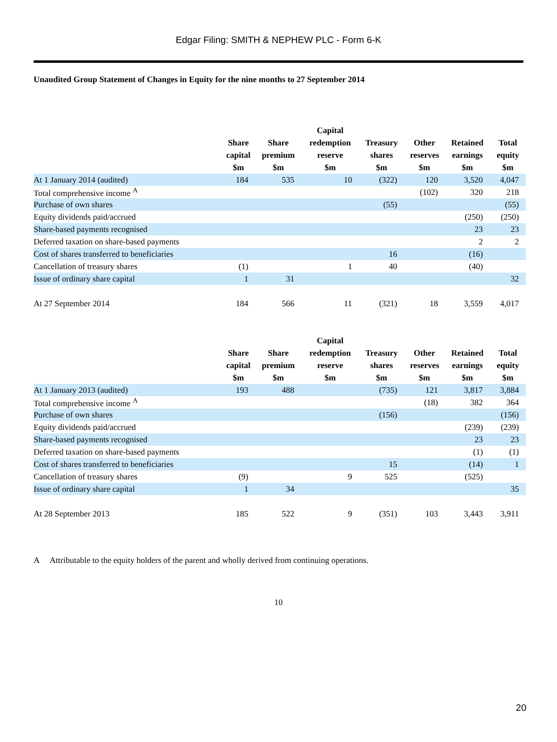Edgar Filing: SMITH & NEPHEW PLC - Form 6-K
Unaudited Group Statement of Changes in Equity for the nine months to 27 September 2014
| | Share capital $m | Share premium $m | Capital redemption reserve $m | Treasury shares $m | Other reserves $m | Retained earnings $m | Total equity $m |
| --- | --- | --- | --- | --- | --- | --- | --- |
| At 1 January 2014 (audited) | 184 | 535 | 10 | (322) | 120 | 3,520 | 4,047 |
| Total comprehensive income <sup>A</sup> | | | | | (102) | 320 | 218 |
| Purchase of own shares | | | | (55) | | | (55) |
| Equity dividends paid/accrued | | | | | | (250) | (250) |
| Share-based payments recognised | | | | | | 23 | 23 |
| Deferred taxation on share-based payments | | | | | | 2 | 2 |
| Cost of shares transferred to beneficiaries | | | | 16 | | (16) | |
| Cancellation of treasury shares | (1) | | 1 | 40 | | (40) | |
| Issue of ordinary share capital | 1 | 31 | | | | | 32 |
| At 27 September 2014 | 184 | 566 | 11 | (321) | 18 | 3,559 | 4,017 |
| | Share capital $m | Share premium $m | Capital redemption reserve $m | Treasury shares $m | Other reserves $m | Retained earnings $m | Total equity $m |
| --- | --- | --- | --- | --- | --- | --- | --- |
| At 1 January 2013 (audited) | 193 | 488 | | (735) | 121 | 3,817 | 3,884 |
| Total comprehensive income <sup>A</sup> | | | | | (18) | 382 | 364 |
| Purchase of own shares | | | | (156) | | | (156) |
| Equity dividends paid/accrued | | | | | | (239) | (239) |
| Share-based payments recognised | | | | | | 23 | 23 |
| Deferred taxation on share-based payments | | | | | | (1) | (1) |
| Cost of shares transferred to beneficiaries | | | | 15 | | (14) | 1 |
| Cancellation of treasury shares | (9) | | 9 | 525 | | (525) | |
| Issue of ordinary share capital | 1 | 34 | | | | | 35 |
| At 28 September 2013 | 185 | 522 | 9 | (351) | 103 | 3,443 | 3,911 |
A Attributable to the equity holders of the parent and wholly derived from continuing operations.
10
20